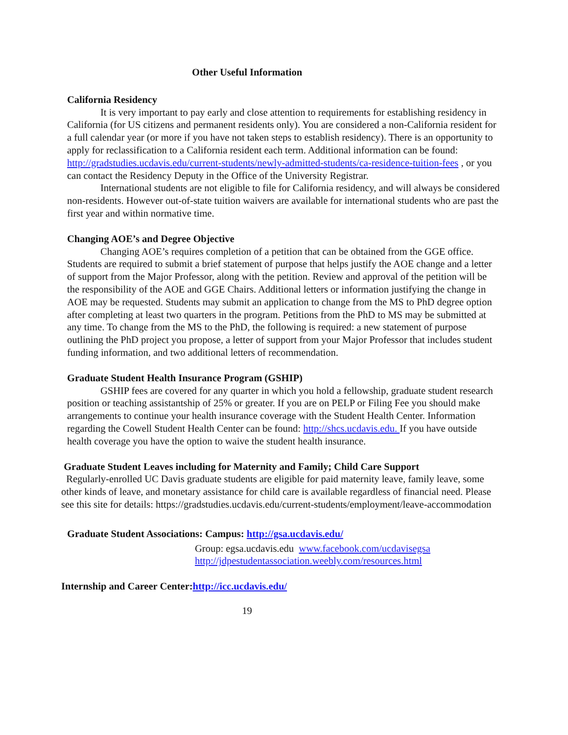Other Useful Information
California Residency
It is very important to pay early and close attention to requirements for establishing residency in California (for US citizens and permanent residents only). You are considered a non-California resident for a full calendar year (or more if you have not taken steps to establish residency). There is an opportunity to apply for reclassification to a California resident each term. Additional information can be found: http://gradstudies.ucdavis.edu/current-students/newly-admitted-students/ca-residence-tuition-fees , or you can contact the Residency Deputy in the Office of the University Registrar.
International students are not eligible to file for California residency, and will always be considered non-residents. However out-of-state tuition waivers are available for international students who are past the first year and within normative time.
Changing AOE’s and Degree Objective
Changing AOE’s requires completion of a petition that can be obtained from the GGE office. Students are required to submit a brief statement of purpose that helps justify the AOE change and a letter of support from the Major Professor, along with the petition. Review and approval of the petition will be the responsibility of the AOE and GGE Chairs. Additional letters or information justifying the change in AOE may be requested. Students may submit an application to change from the MS to PhD degree option after completing at least two quarters in the program. Petitions from the PhD to MS may be submitted at any time. To change from the MS to the PhD, the following is required: a new statement of purpose outlining the PhD project you propose, a letter of support from your Major Professor that includes student funding information, and two additional letters of recommendation.
Graduate Student Health Insurance Program (GSHIP)
GSHIP fees are covered for any quarter in which you hold a fellowship, graduate student research position or teaching assistantship of 25% or greater. If you are on PELP or Filing Fee you should make arrangements to continue your health insurance coverage with the Student Health Center. Information regarding the Cowell Student Health Center can be found: http://shcs.ucdavis.edu. If you have outside health coverage you have the option to waive the student health insurance.
Graduate Student Leaves including for Maternity and Family; Child Care Support
Regularly-enrolled UC Davis graduate students are eligible for paid maternity leave, family leave, some other kinds of leave, and monetary assistance for child care is available regardless of financial need. Please see this site for details: https://gradstudies.ucdavis.edu/current-students/employment/leave-accommodation
Graduate Student Associations: Campus: http://gsa.ucdavis.edu/
Group: egsa.ucdavis.edu www.facebook.com/ucdavisegsa
http://jdpestudentassociation.weebly.com/resources.html
Internship and Career Center:http://icc.ucdavis.edu/
19